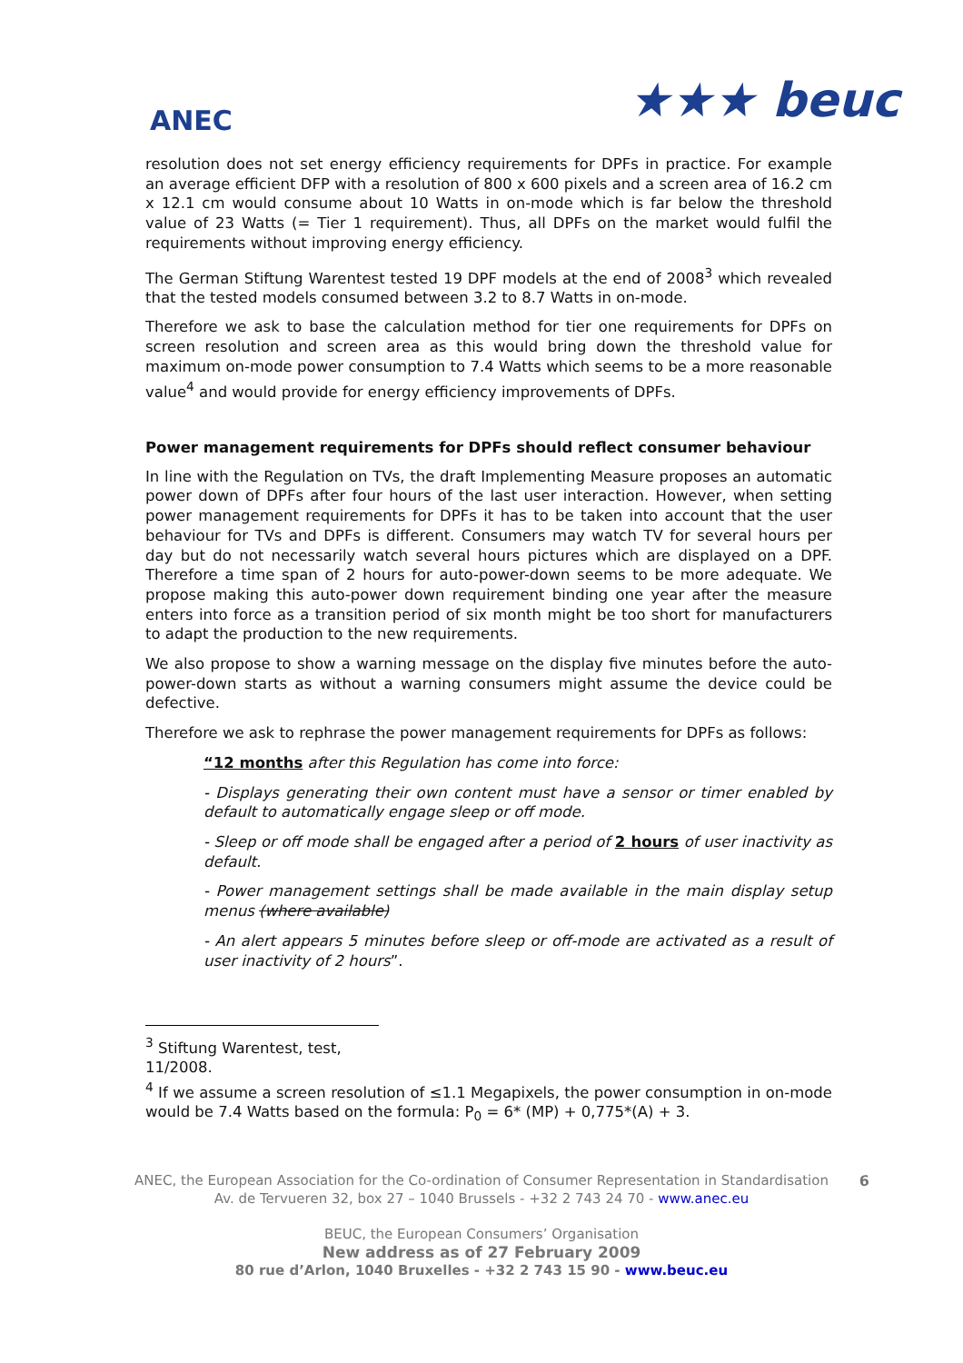ANEC
★★★ beuc
resolution does not set energy efficiency requirements for DPFs in practice. For example an average efficient DFP with a resolution of 800 x 600 pixels and a screen area of 16.2 cm x 12.1 cm would consume about 10 Watts in on-mode which is far below the threshold value of 23 Watts (= Tier 1 requirement). Thus, all DPFs on the market would fulfil the requirements without improving energy efficiency.
The German Stiftung Warentest tested 19 DPF models at the end of 2008<sup>3</sup> which revealed that the tested models consumed between 3.2 to 8.7 Watts in on-mode.
Therefore we ask to base the calculation method for tier one requirements for DPFs on screen resolution and screen area as this would bring down the threshold value for maximum on-mode power consumption to 7.4 Watts which seems to be a more reasonable value<sup>4</sup> and would provide for energy efficiency improvements of DPFs.
Power management requirements for DPFs should reflect consumer behaviour
In line with the Regulation on TVs, the draft Implementing Measure proposes an automatic power down of DPFs after four hours of the last user interaction. However, when setting power management requirements for DPFs it has to be taken into account that the user behaviour for TVs and DPFs is different. Consumers may watch TV for several hours per day but do not necessarily watch several hours pictures which are displayed on a DPF. Therefore a time span of 2 hours for auto-power-down seems to be more adequate. We propose making this auto-power down requirement binding one year after the measure enters into force as a transition period of six month might be too short for manufacturers to adapt the production to the new requirements.
We also propose to show a warning message on the display five minutes before the auto-power-down starts as without a warning consumers might assume the device could be defective.
Therefore we ask to rephrase the power management requirements for DPFs as follows:
“12 months after this Regulation has come into force:
- Displays generating their own content must have a sensor or timer enabled by default to automatically engage sleep or off mode.
- Sleep or off mode shall be engaged after a period of 2 hours of user inactivity as default.
- Power management settings shall be made available in the main display setup menus (where available)
- An alert appears 5 minutes before sleep or off-mode are activated as a result of user inactivity of 2 hours”.
<sup>3</sup> Stiftung Warentest, test, 11/2008.
<sup>4</sup> If we assume a screen resolution of ≤1.1 Megapixels, the power consumption in on-mode would be 7.4 Watts based on the formula: P<sub>0</sub> = 6* (MP) + 0,775*(A) + 3.
6
ANEC, the European Association for the Co-ordination of Consumer Representation in Standardisation
Av. de Tervueren 32, box 27 – 1040 Brussels - +32 2 743 24 70 - www.anec.eu
BEUC, the European Consumers’ Organisation
New address as of 27 February 2009
80 rue d’Arlon, 1040 Bruxelles - +32 2 743 15 90 - www.beuc.eu